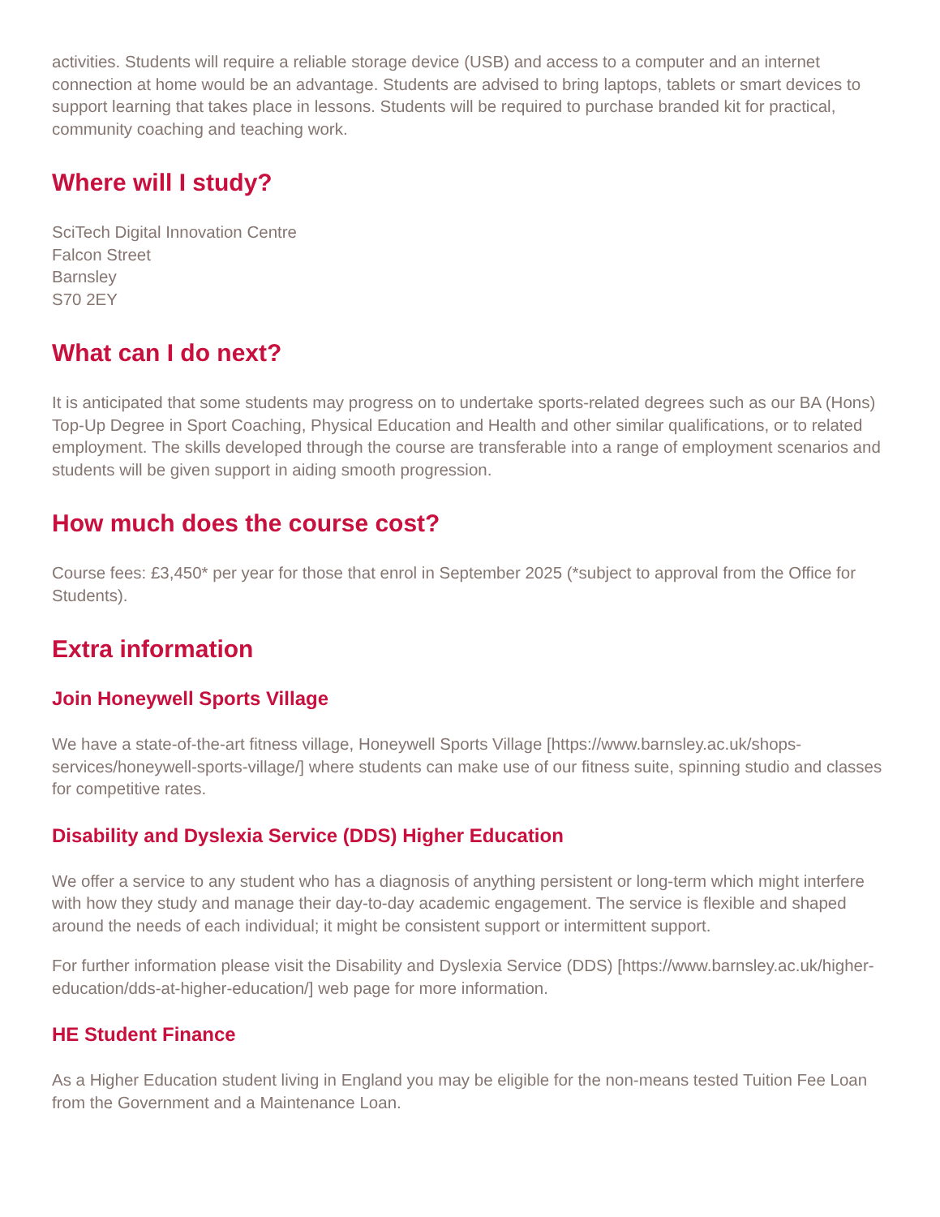activities. Students will require a reliable storage device (USB) and access to a computer and an internet connection at home would be an advantage. Students are advised to bring laptops, tablets or smart devices to support learning that takes place in lessons. Students will be required to purchase branded kit for practical, community coaching and teaching work.
Where will I study?
SciTech Digital Innovation Centre
Falcon Street
Barnsley
S70 2EY
What can I do next?
It is anticipated that some students may progress on to undertake sports-related degrees such as our BA (Hons) Top-Up Degree in Sport Coaching, Physical Education and Health and other similar qualifications, or to related employment. The skills developed through the course are transferable into a range of employment scenarios and students will be given support in aiding smooth progression.
How much does the course cost?
Course fees: £3,450* per year for those that enrol in September 2025 (*subject to approval from the Office for Students).
Extra information
Join Honeywell Sports Village
We have a state-of-the-art fitness village, Honeywell Sports Village [https://www.barnsley.ac.uk/shops-services/honeywell-sports-village/] where students can make use of our fitness suite, spinning studio and classes for competitive rates.
Disability and Dyslexia Service (DDS) Higher Education
We offer a service to any student who has a diagnosis of anything persistent or long-term which might interfere with how they study and manage their day-to-day academic engagement. The service is flexible and shaped around the needs of each individual; it might be consistent support or intermittent support.
For further information please visit the Disability and Dyslexia Service (DDS) [https://www.barnsley.ac.uk/higher-education/dds-at-higher-education/] web page for more information.
HE Student Finance
As a Higher Education student living in England you may be eligible for the non-means tested Tuition Fee Loan from the Government and a Maintenance Loan.